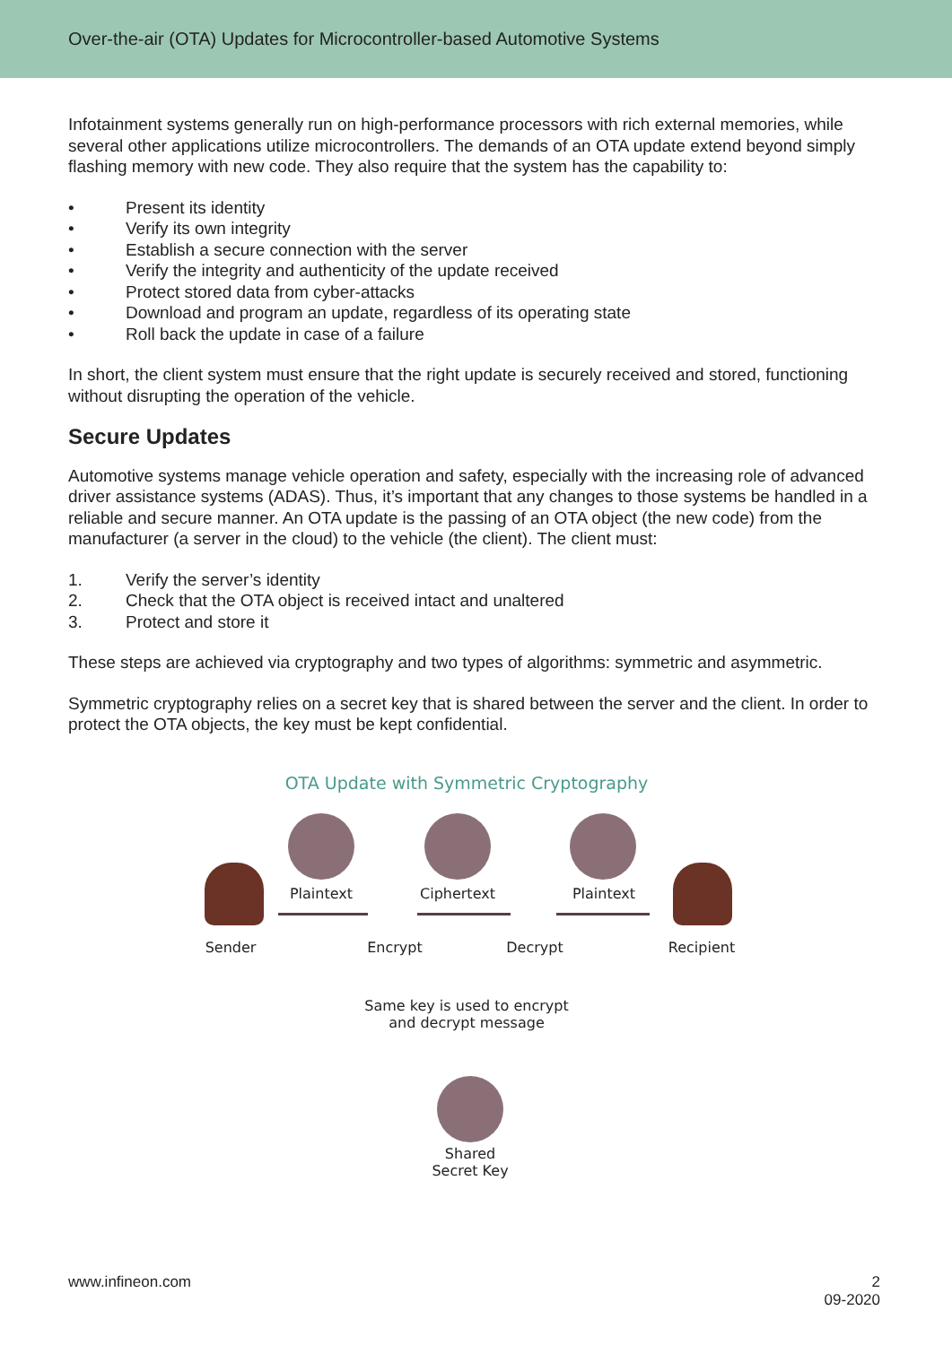Over-the-air (OTA) Updates for Microcontroller-based Automotive Systems
Infotainment systems generally run on high-performance processors with rich external memories, while several other applications utilize microcontrollers. The demands of an OTA update extend beyond simply flashing memory with new code. They also require that the system has the capability to:
• Present its identity
• Verify its own integrity
• Establish a secure connection with the server
• Verify the integrity and authenticity of the update received
• Protect stored data from cyber-attacks
• Download and program an update, regardless of its operating state
• Roll back the update in case of a failure
In short, the client system must ensure that the right update is securely received and stored, functioning without disrupting the operation of the vehicle.
Secure Updates
Automotive systems manage vehicle operation and safety, especially with the increasing role of advanced driver assistance systems (ADAS). Thus, it’s important that any changes to those systems be handled in a reliable and secure manner. An OTA update is the passing of an OTA object (the new code) from the manufacturer (a server in the cloud) to the vehicle (the client). The client must:
1. Verify the server’s identity
2. Check that the OTA object is received intact and unaltered
3. Protect and store it
These steps are achieved via cryptography and two types of algorithms: symmetric and asymmetric.
Symmetric cryptography relies on a secret key that is shared between the server and the client. In order to protect the OTA objects, the key must be kept confidential.
OTA Update with Symmetric Cryptography
Plaintext Ciphertext Plaintext
Sender Encrypt Decrypt Recipient
Same key is used to encrypt
and decrypt message
Shared
Secret Key
www.infineon.com 2
09-2020